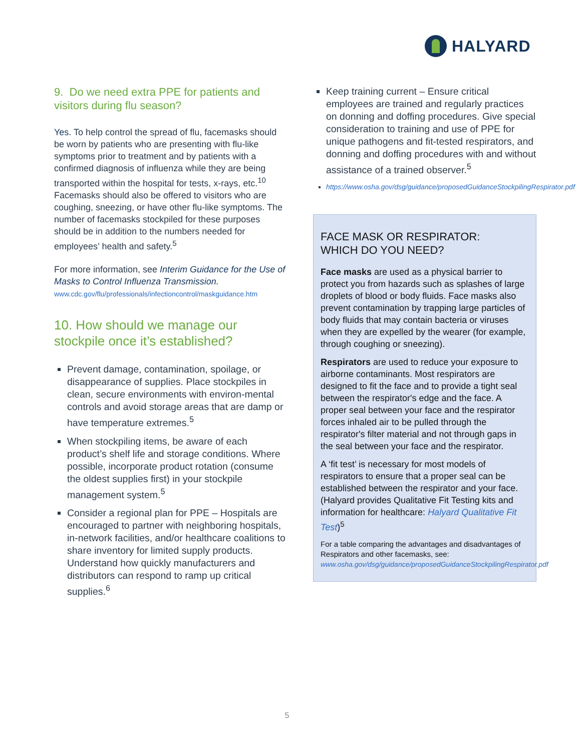HALYARD
9. Do we need extra PPE for patients and visitors during flu season?
Yes. To help control the spread of flu, facemasks should be worn by patients who are presenting with flu-like symptoms prior to treatment and by patients with a confirmed diagnosis of influenza while they are being transported within the hospital for tests, x-rays, etc.<sup>10</sup> Facemasks should also be offered to visitors who are coughing, sneezing, or have other flu-like symptoms. The number of facemasks stockpiled for these purposes should be in addition to the numbers needed for employees’ health and safety.<sup>5</sup>
For more information, see Interim Guidance for the Use of Masks to Control Influenza Transmission.
www.cdc.gov/flu/professionals/infectioncontrol/maskguidance.htm
10. How should we manage our stockpile once it’s established?
Prevent damage, contamination, spoilage, or disappearance of supplies. Place stockpiles in clean, secure environments with environ-mental controls and avoid storage areas that are damp or have temperature extremes.<sup>5</sup>
When stockpiling items, be aware of each product’s shelf life and storage conditions. Where possible, incorporate product rotation (consume the oldest supplies first) in your stockpile management system.<sup>5</sup>
Consider a regional plan for PPE – Hospitals are encouraged to partner with neighboring hospitals, in-network facilities, and/or healthcare coalitions to share inventory for limited supply products. Understand how quickly manufacturers and distributors can respond to ramp up critical supplies.<sup>6</sup>
Keep training current – Ensure critical employees are trained and regularly practices on donning and doffing procedures. Give special consideration to training and use of PPE for unique pathogens and fit-tested respirators, and donning and doffing procedures with and without assistance of a trained observer.<sup>5</sup>
https://www.osha.gov/dsg/guidance/proposedGuidanceStockpilingRespirator.pdf
FACE MASK OR RESPIRATOR:
WHICH DO YOU NEED?
Face masks are used as a physical barrier to protect you from hazards such as splashes of large droplets of blood or body fluids. Face masks also prevent contamination by trapping large particles of body fluids that may contain bacteria or viruses when they are expelled by the wearer (for example, through coughing or sneezing).
Respirators are used to reduce your exposure to airborne contaminants. Most respirators are designed to fit the face and to provide a tight seal between the respirator's edge and the face. A proper seal between your face and the respirator forces inhaled air to be pulled through the respirator's filter material and not through gaps in the seal between your face and the respirator.
A ‘fit test’ is necessary for most models of respirators to ensure that a proper seal can be established between the respirator and your face. (Halyard provides Qualitative Fit Testing kits and information for healthcare: Halyard Qualitative Fit Test)<sup>5</sup>
For a table comparing the advantages and disadvantages of Respirators and other facemasks, see:
www.osha.gov/dsg/guidance/proposedGuidanceStockpilingRespirator.pdf
5